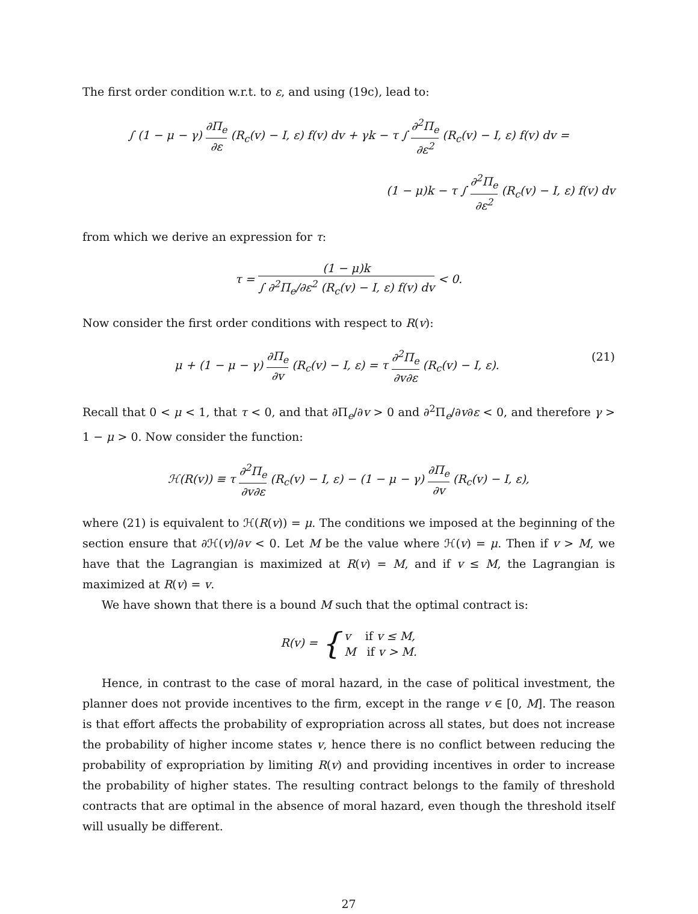The first order condition w.r.t. to ε, and using (19c), lead to:
∫ (1 − μ − γ) ∂Π<sub>e</sub> ∂ε (R<sub>c</sub>(v) − I, ε) f(v) dv + γk − τ ∫ ∂<sup>2</sup>Π<sub>e</sub> ∂ε<sup>2</sup> (R<sub>c</sub>(v) − I, ε) f(v) dv =
(1 − μ)k − τ ∫ ∂<sup>2</sup>Π<sub>e</sub> ∂ε<sup>2</sup> (R<sub>c</sub>(v) − I, ε) f(v) dv
from which we derive an expression for τ:
τ = (1 − μ)k ∫ ∂<sup>2</sup>Π<sub>e</sub>/∂ε<sup>2</sup> (R<sub>c</sub>(v) − I, ε) f(v) dv < 0.
Now consider the first order conditions with respect to R(v):
μ + (1 − μ − γ) ∂Π<sub>e</sub> ∂v (R<sub>c</sub>(v) − I, ε) = τ ∂<sup>2</sup>Π<sub>e</sub> ∂v∂ε (R<sub>c</sub>(v) − I, ε). (21)
Recall that 0 < μ < 1, that τ < 0, and that ∂Π<sub>e</sub>/∂v > 0 and ∂<sup>2</sup>Π<sub>e</sub>/∂v∂ε < 0, and therefore γ > 1 − μ > 0. Now consider the function:
ℋ(R(v)) ≡ τ ∂<sup>2</sup>Π<sub>e</sub> ∂v∂ε (R<sub>c</sub>(v) − I, ε) − (1 − μ − γ) ∂Π<sub>e</sub> ∂v (R<sub>c</sub>(v) − I, ε),
where (21) is equivalent to ℋ(R(v)) = μ. The conditions we imposed at the beginning of the section ensure that ∂ℋ(v)/∂v < 0. Let M be the value where ℋ(v) = μ. Then if v > M, we have that the Lagrangian is maximized at R(v) = M, and if v ≤ M, the Lagrangian is maximized at R(v) = v.
We have shown that there is a bound M such that the optimal contract is:
R(v) = { v if v ≤ M, M if v > M.
Hence, in contrast to the case of moral hazard, in the case of political investment, the planner does not provide incentives to the firm, except in the range v ∈ [0, M]. The reason is that effort affects the probability of expropriation across all states, but does not increase the probability of higher income states v, hence there is no conflict between reducing the probability of expropriation by limiting R(v) and providing incentives in order to increase the probability of higher states. The resulting contract belongs to the family of threshold contracts that are optimal in the absence of moral hazard, even though the threshold itself will usually be different.
27